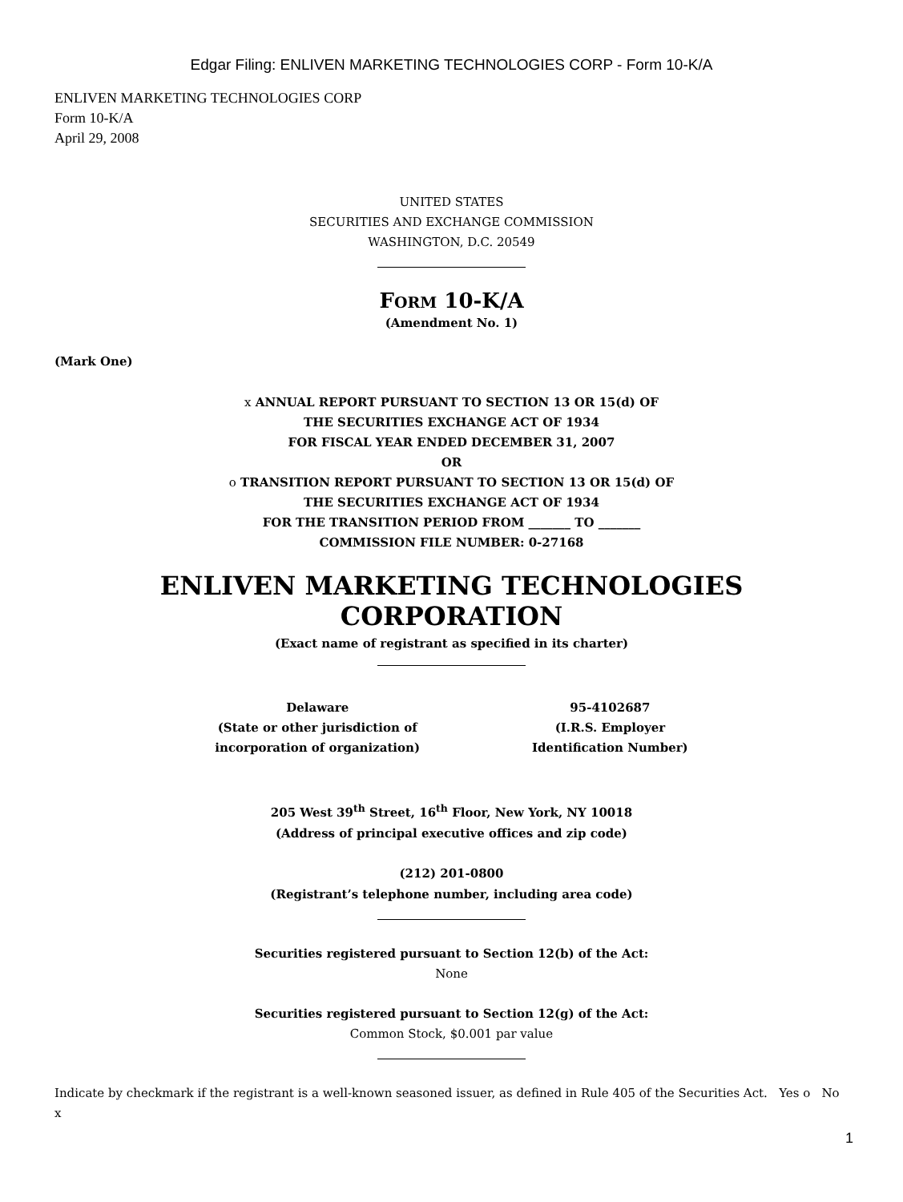Edgar Filing: ENLIVEN MARKETING TECHNOLOGIES CORP - Form 10-K/A
ENLIVEN MARKETING TECHNOLOGIES CORP
Form 10-K/A
April 29, 2008
UNITED STATES
SECURITIES AND EXCHANGE COMMISSION
WASHINGTON, D.C. 20549
FORM 10-K/A
(Amendment No. 1)
(Mark One)
x ANNUAL REPORT PURSUANT TO SECTION 13 OR 15(d) OF
THE SECURITIES EXCHANGE ACT OF 1934
FOR FISCAL YEAR ENDED DECEMBER 31, 2007
OR
o TRANSITION REPORT PURSUANT TO SECTION 13 OR 15(d) OF
THE SECURITIES EXCHANGE ACT OF 1934
FOR THE TRANSITION PERIOD FROM _______ TO _______
COMMISSION FILE NUMBER: 0-27168
ENLIVEN MARKETING TECHNOLOGIES
CORPORATION
(Exact name of registrant as specified in its charter)
Delaware
(State or other jurisdiction of
incorporation of organization)
95-4102687
(I.R.S. Employer
Identification Number)
205 West 39<sup>th</sup> Street, 16<sup>th</sup> Floor, New York, NY 10018
(Address of principal executive offices and zip code)
(212) 201-0800
(Registrant’s telephone number, including area code)
Securities registered pursuant to Section 12(b) of the Act:
None
Securities registered pursuant to Section 12(g) of the Act:
Common Stock, $0.001 par value
Indicate by checkmark if the registrant is a well-known seasoned issuer, as defined in Rule 405 of the Securities Act. Yes o No x
1